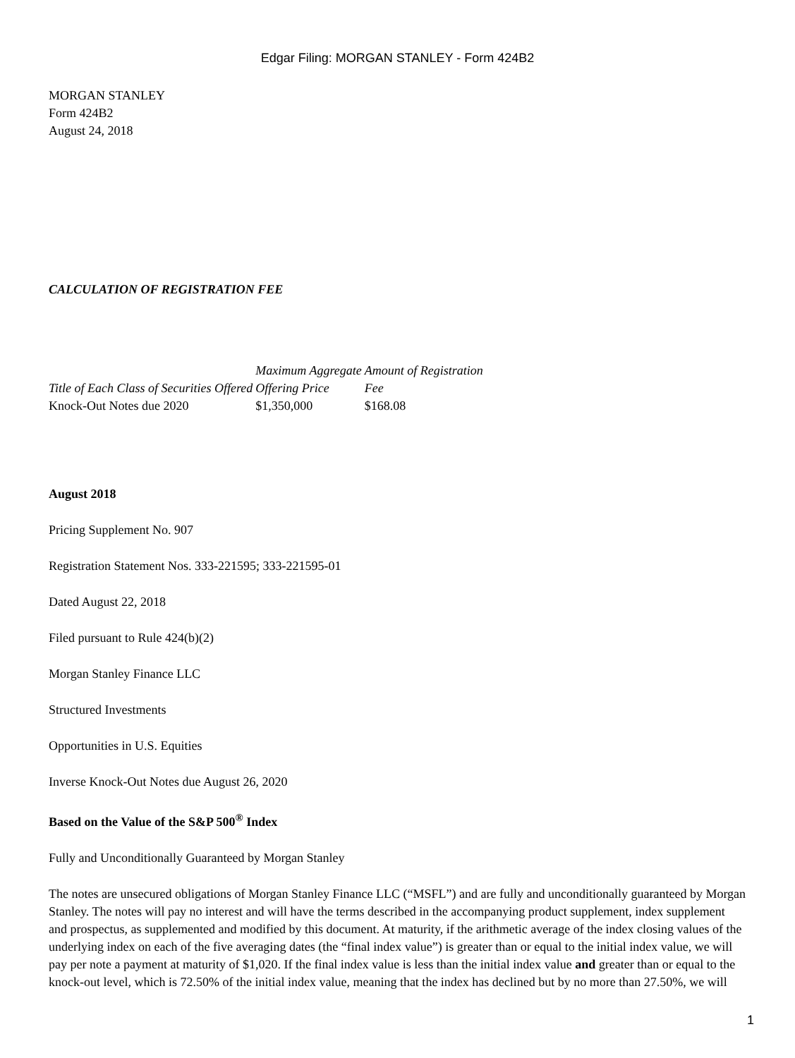Edgar Filing: MORGAN STANLEY - Form 424B2
MORGAN STANLEY
Form 424B2
August 24, 2018
CALCULATION OF REGISTRATION FEE
| Title of Each Class of Securities Offered | Maximum Aggregate Offering Price | Amount of Registration Fee |
| --- | --- | --- |
| Knock-Out Notes due 2020 | $1,350,000 | $168.08 |
August 2018
Pricing Supplement No. 907
Registration Statement Nos. 333-221595; 333-221595-01
Dated August 22, 2018
Filed pursuant to Rule 424(b)(2)
Morgan Stanley Finance LLC
Structured Investments
Opportunities in U.S. Equities
Inverse Knock-Out Notes due August 26, 2020
Based on the Value of the S&P 500<sup>®</sup> Index
Fully and Unconditionally Guaranteed by Morgan Stanley
The notes are unsecured obligations of Morgan Stanley Finance LLC (“MSFL”) and are fully and unconditionally guaranteed by Morgan Stanley. The notes will pay no interest and will have the terms described in the accompanying product supplement, index supplement and prospectus, as supplemented and modified by this document. At maturity, if the arithmetic average of the index closing values of the underlying index on each of the five averaging dates (the “final index value”) is greater than or equal to the initial index value, we will pay per note a payment at maturity of $1,020. If the final index value is less than the initial index value and greater than or equal to the knock-out level, which is 72.50% of the initial index value, meaning that the index has declined but by no more than 27.50%, we will
1